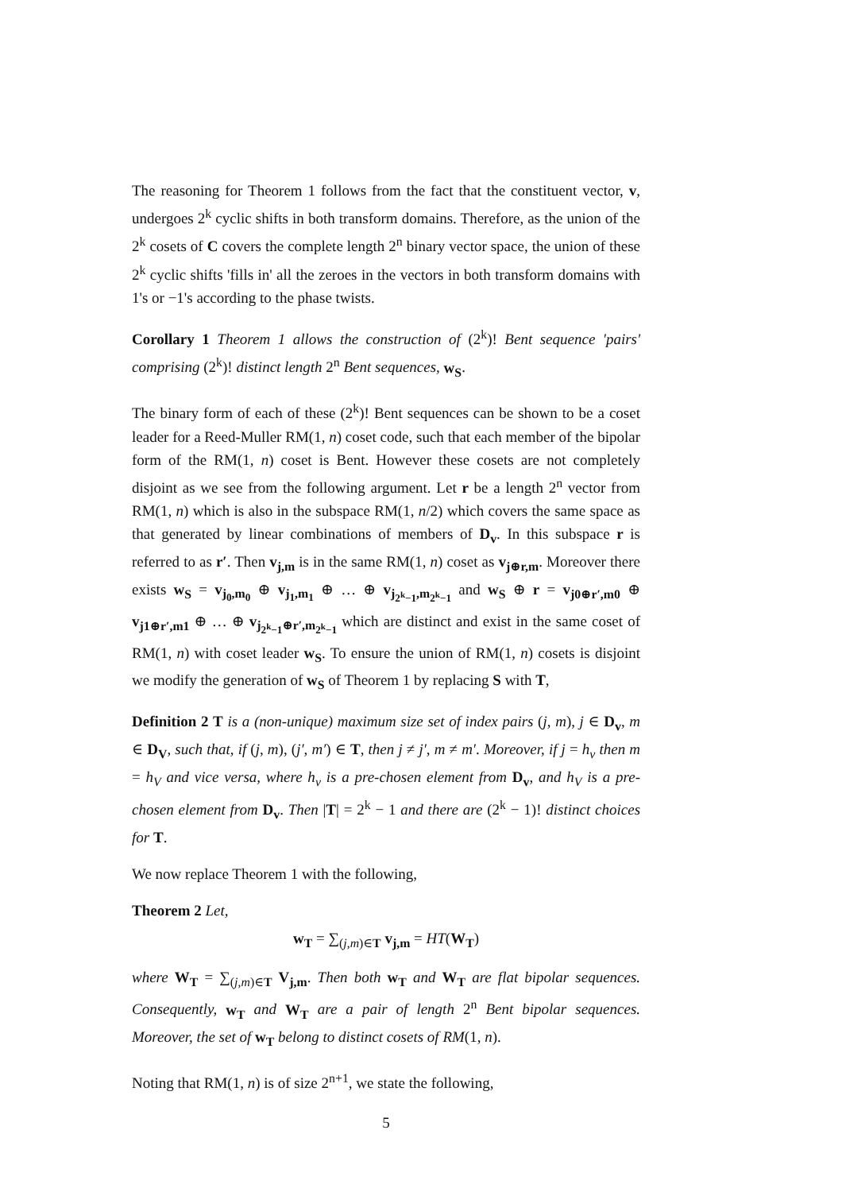The reasoning for Theorem 1 follows from the fact that the constituent vector, v, undergoes 2<sup>k</sup> cyclic shifts in both transform domains. Therefore, as the union of the 2<sup>k</sup> cosets of C covers the complete length 2<sup>n</sup> binary vector space, the union of these 2<sup>k</sup> cyclic shifts 'fills in' all the zeroes in the vectors in both transform domains with 1's or −1's according to the phase twists.
Corollary 1 Theorem 1 allows the construction of (2<sup>k</sup>)! Bent sequence 'pairs' comprising (2<sup>k</sup>)! distinct length 2<sup>n</sup> Bent sequences, w<sub>S</sub>.
The binary form of each of these (2<sup>k</sup>)! Bent sequences can be shown to be a coset leader for a Reed-Muller RM(1, n) coset code, such that each member of the bipolar form of the RM(1, n) coset is Bent. However these cosets are not completely disjoint as we see from the following argument. Let r be a length 2<sup>n</sup> vector from RM(1, n) which is also in the subspace RM(1, n/2) which covers the same space as that generated by linear combinations of members of D<sub>v</sub>. In this subspace r is referred to as r′. Then v<sub>j,m</sub> is in the same RM(1, n) coset as v<sub>j⊕r,m</sub>. Moreover there exists w<sub>S</sub> = v<sub>j<sub>0</sub>,m<sub>0</sub></sub> ⊕ v<sub>j<sub>1</sub>,m<sub>1</sub></sub> ⊕ … ⊕ v<sub>j<sub>2<sup>k</sup>−1</sub>,m<sub>2<sup>k</sup>−1</sub></sub> and w<sub>S</sub> ⊕ r = v<sub>j0⊕r′,m0</sub> ⊕ v<sub>j1⊕r′,m1</sub> ⊕ … ⊕ v<sub>j<sub>2<sup>k</sup>−1</sub>⊕r′,m<sub>2<sup>k</sup>−1</sub></sub> which are distinct and exist in the same coset of RM(1, n) with coset leader w<sub>S</sub>. To ensure the union of RM(1, n) cosets is disjoint we modify the generation of w<sub>S</sub> of Theorem 1 by replacing S with T,
Definition 2 T is a (non-unique) maximum size set of index pairs (j, m), j ∈ D<sub>v</sub>, m ∈ D<sub>V</sub>, such that, if (j, m), (j′, m′) ∈ T, then j ≠ j′, m ≠ m′. Moreover, if j = h<sub>v</sub> then m = h<sub>V</sub> and vice versa, where h<sub>v</sub> is a pre-chosen element from D<sub>v</sub>, and h<sub>V</sub> is a pre-chosen element from D<sub>v</sub>. Then |T| = 2<sup>k</sup> − 1 and there are (2<sup>k</sup> − 1)! distinct choices for T.
We now replace Theorem 1 with the following,
Theorem 2 Let,
w<sub>T</sub> = ∑<sub>(j,m)∈T</sub> v<sub>j,m</sub> = HT(W<sub>T</sub>)
where W<sub>T</sub> = ∑<sub>(j,m)∈T</sub> V<sub>j,m</sub>. Then both w<sub>T</sub> and W<sub>T</sub> are flat bipolar sequences. Consequently, w<sub>T</sub> and W<sub>T</sub> are a pair of length 2<sup>n</sup> Bent bipolar sequences. Moreover, the set of w<sub>T</sub> belong to distinct cosets of RM(1, n).
Noting that RM(1, n) is of size 2<sup>n+1</sup>, we state the following,
5